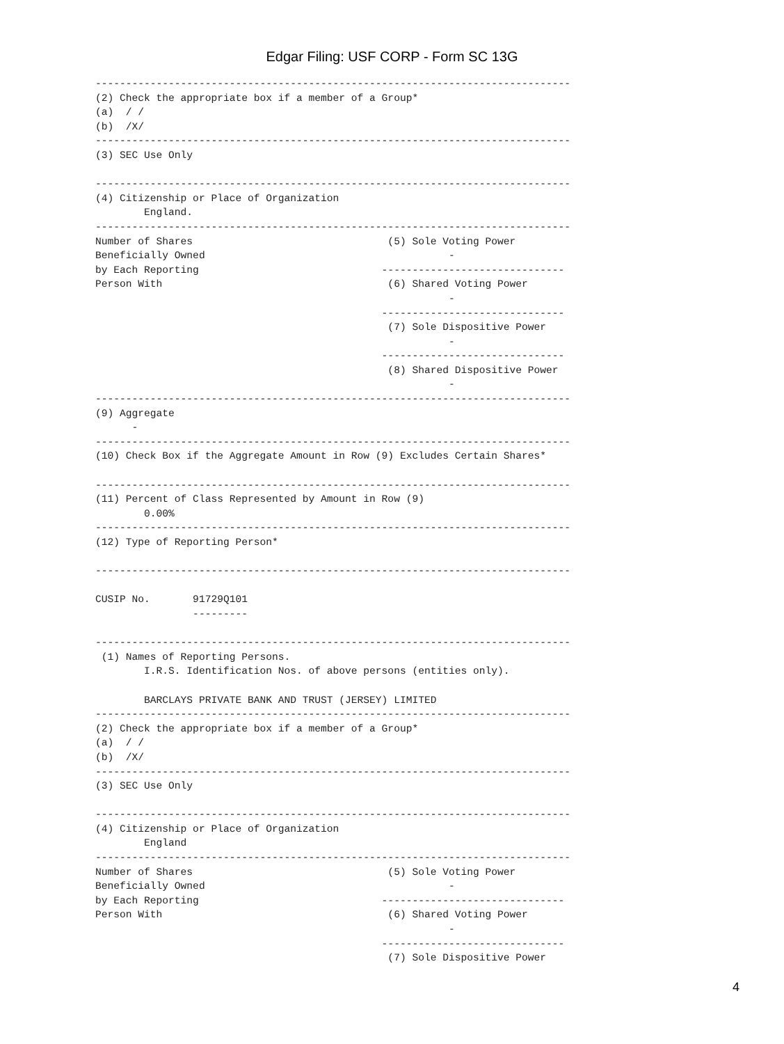Edgar Filing: USF CORP - Form SC 13G
------------------------------------------------------------------------------
(2) Check the appropriate box if a member of a Group*
(a)  / /
(b)  /X/
------------------------------------------------------------------------------
(3) SEC Use Only

------------------------------------------------------------------------------
(4) Citizenship or Place of Organization
        England.
------------------------------------------------------------------------------
Number of Shares                                (5) Sole Voting Power
Beneficially Owned                                        -
by Each Reporting                              ------------------------------
Person With                                     (6) Shared Voting Power
                                                          -
                                               ------------------------------
                                                (7) Sole Dispositive Power
                                                          -
                                               ------------------------------
                                                (8) Shared Dispositive Power
                                                          -
------------------------------------------------------------------------------
(9) Aggregate
      -
------------------------------------------------------------------------------
(10) Check Box if the Aggregate Amount in Row (9) Excludes Certain Shares*

------------------------------------------------------------------------------
(11) Percent of Class Represented by Amount in Row (9)
        0.00%
------------------------------------------------------------------------------
(12) Type of Reporting Person*

------------------------------------------------------------------------------

CUSIP No.       91729Q101
                ---------

------------------------------------------------------------------------------
 (1) Names of Reporting Persons.
        I.R.S. Identification Nos. of above persons (entities only).

        BARCLAYS PRIVATE BANK AND TRUST (JERSEY) LIMITED
------------------------------------------------------------------------------
(2) Check the appropriate box if a member of a Group*
(a)  / /
(b)  /X/
------------------------------------------------------------------------------
(3) SEC Use Only

------------------------------------------------------------------------------
(4) Citizenship or Place of Organization
        England
------------------------------------------------------------------------------
Number of Shares                                (5) Sole Voting Power
Beneficially Owned                                        -
by Each Reporting                              ------------------------------
Person With                                     (6) Shared Voting Power
                                                          -
                                               ------------------------------
                                                (7) Sole Dispositive Power
4